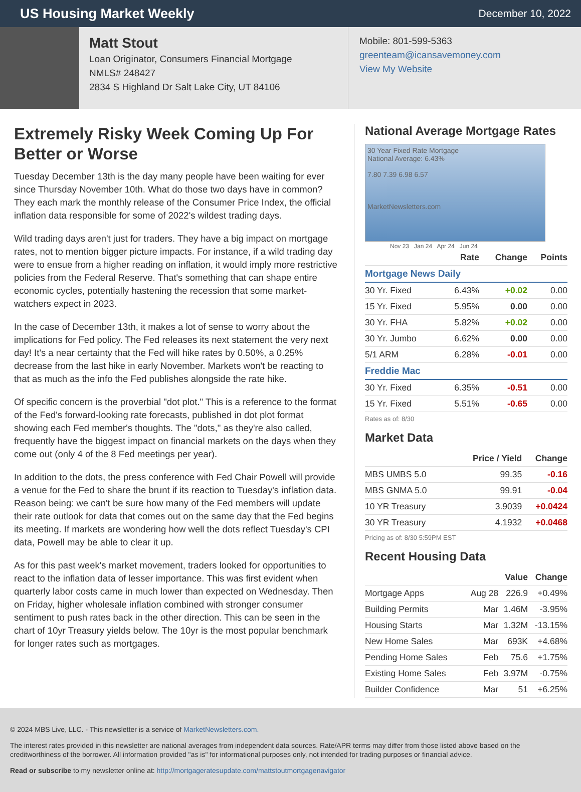US Housing Market Weekly
December 10, 2022
Matt Stout
Loan Originator, Consumers Financial Mortgage
NMLS# 248427
2834 S Highland Dr Salt Lake City, UT 84106
Mobile: 801-599-5363
greenteam@icansavemoney.com
View My Website
Extremely Risky Week Coming Up For Better or Worse
Tuesday December 13th is the day many people have been waiting for ever since Thursday November 10th. What do those two days have in common? They each mark the monthly release of the Consumer Price Index, the official inflation data responsible for some of 2022's wildest trading days.
Wild trading days aren't just for traders. They have a big impact on mortgage rates, not to mention bigger picture impacts. For instance, if a wild trading day were to ensue from a higher reading on inflation, it would imply more restrictive policies from the Federal Reserve. That's something that can shape entire economic cycles, potentially hastening the recession that some market-watchers expect in 2023.
In the case of December 13th, it makes a lot of sense to worry about the implications for Fed policy. The Fed releases its next statement the very next day! It's a near certainty that the Fed will hike rates by 0.50%, a 0.25% decrease from the last hike in early November. Markets won't be reacting to that as much as the info the Fed publishes alongside the rate hike.
Of specific concern is the proverbial "dot plot." This is a reference to the format of the Fed's forward-looking rate forecasts, published in dot plot format showing each Fed member's thoughts. The "dots," as they're also called, frequently have the biggest impact on financial markets on the days when they come out (only 4 of the 8 Fed meetings per year).
In addition to the dots, the press conference with Fed Chair Powell will provide a venue for the Fed to share the brunt if its reaction to Tuesday's inflation data. Reason being: we can't be sure how many of the Fed members will update their rate outlook for data that comes out on the same day that the Fed begins its meeting. If markets are wondering how well the dots reflect Tuesday's CPI data, Powell may be able to clear it up.
As for this past week's market movement, traders looked for opportunities to react to the inflation data of lesser importance. This was first evident when quarterly labor costs came in much lower than expected on Wednesday. Then on Friday, higher wholesale inflation combined with stronger consumer sentiment to push rates back in the other direction. This can be seen in the chart of 10yr Treasury yields below. The 10yr is the most popular benchmark for longer rates such as mortgages.
National Average Mortgage Rates
30 Year Fixed Rate Mortgage
National Average: 6.43%
7.80 7.39 6.98 6.57
MarketNewsletters.com
Nov 23 Jan 24 Apr 24 Jun 24
| | Rate | Change | Points |
| --- | --- | --- | --- |
| Mortgage News Daily | | | |
| 30 Yr. Fixed | 6.43% | +0.02 | 0.00 |
| 15 Yr. Fixed | 5.95% | 0.00 | 0.00 |
| 30 Yr. FHA | 5.82% | +0.02 | 0.00 |
| 30 Yr. Jumbo | 6.62% | 0.00 | 0.00 |
| 5/1 ARM | 6.28% | -0.01 | 0.00 |
| Freddie Mac | | | |
| 30 Yr. Fixed | 6.35% | -0.51 | 0.00 |
| 15 Yr. Fixed | 5.51% | -0.65 | 0.00 |
Rates as of: 8/30
Market Data
| | Price / Yield | Change |
| --- | --- | --- |
| MBS UMBS 5.0 | 99.35 | -0.16 |
| MBS GNMA 5.0 | 99.91 | -0.04 |
| 10 YR Treasury | 3.9039 | +0.0424 |
| 30 YR Treasury | 4.1932 | +0.0468 |
Pricing as of: 8/30 5:59PM EST
Recent Housing Data
| | | Value | Change |
| --- | --- | --- | --- |
| Mortgage Apps | Aug 28 | 226.9 | +0.49% |
| Building Permits | Mar | 1.46M | -3.95% |
| Housing Starts | Mar | 1.32M | -13.15% |
| New Home Sales | Mar | 693K | +4.68% |
| Pending Home Sales | Feb | 75.6 | +1.75% |
| Existing Home Sales | Feb | 3.97M | -0.75% |
| Builder Confidence | Mar | 51 | +6.25% |
© 2024 MBS Live, LLC. - This newsletter is a service of MarketNewsletters.com.
The interest rates provided in this newsletter are national averages from independent data sources. Rate/APR terms may differ from those listed above based on the creditworthiness of the borrower. All information provided "as is" for informational purposes only, not intended for trading purposes or financial advice.
Read or subscribe to my newsletter online at: http://mortgageratesupdate.com/mattstoutmortgagenavigator